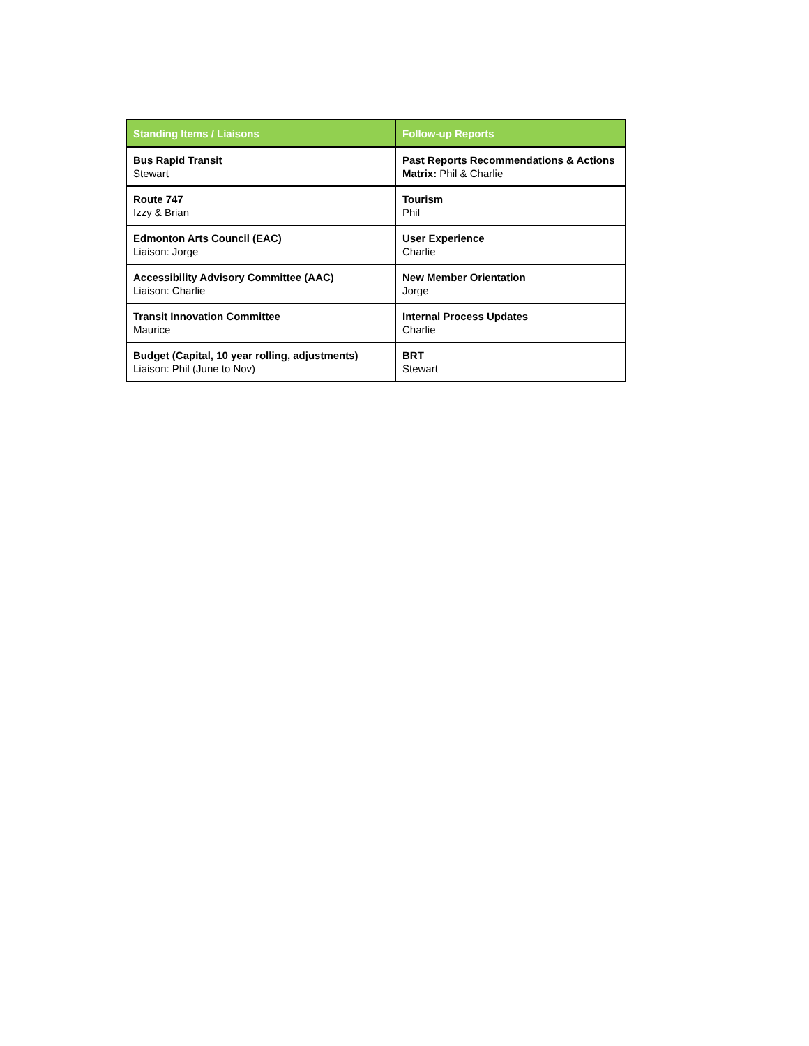| Standing Items / Liaisons | Follow-up Reports |
| --- | --- |
| Bus Rapid Transit Stewart | Past Reports Recommendations & Actions Matrix: Phil & Charlie |
| Route 747 Izzy & Brian | Tourism Phil |
| Edmonton Arts Council (EAC) Liaison: Jorge | User Experience Charlie |
| Accessibility Advisory Committee (AAC) Liaison: Charlie | New Member Orientation Jorge |
| Transit Innovation Committee Maurice | Internal Process Updates Charlie |
| Budget (Capital, 10 year rolling, adjustments) Liaison: Phil (June to Nov) | BRT Stewart |